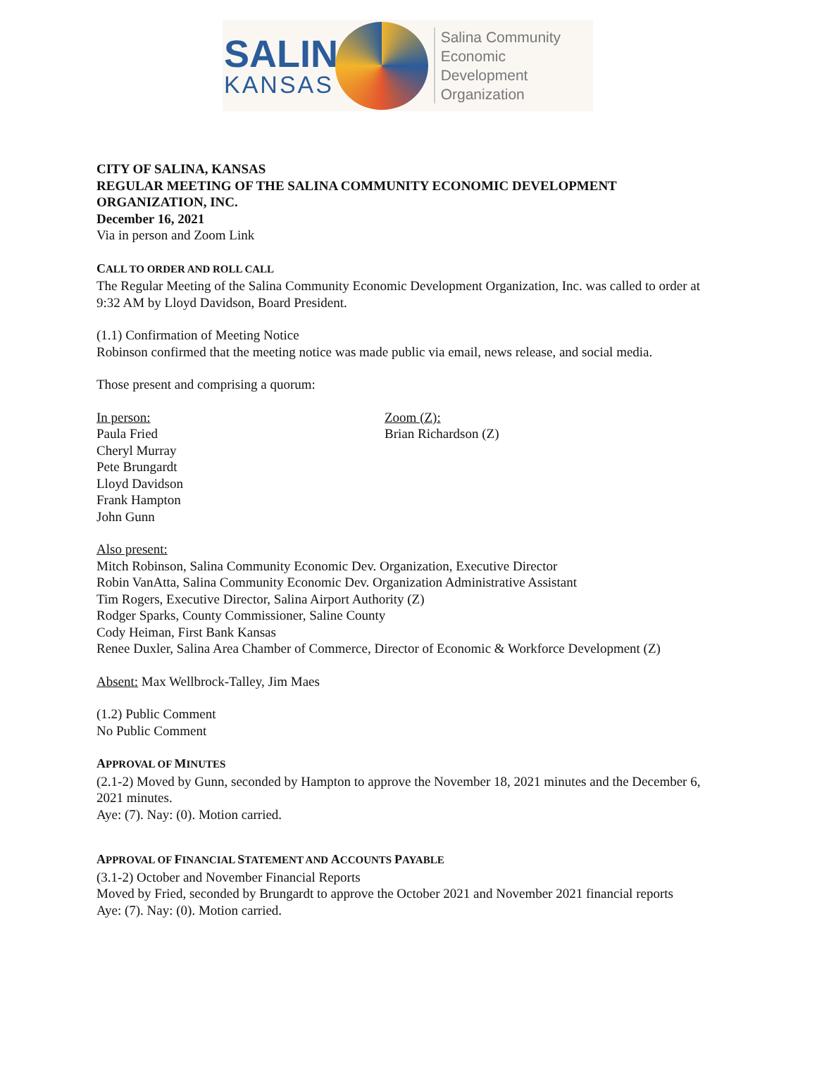SALINA
KANSAS
Salina Community
Economic Development
Organization
CITY OF SALINA, KANSAS
REGULAR MEETING OF THE SALINA COMMUNITY ECONOMIC DEVELOPMENT ORGANIZATION, INC.
December 16, 2021
Via in person and Zoom Link
CALL TO ORDER AND ROLL CALL
The Regular Meeting of the Salina Community Economic Development Organization, Inc. was called to order at 9:32 AM by Lloyd Davidson, Board President.
(1.1) Confirmation of Meeting Notice
Robinson confirmed that the meeting notice was made public via email, news release, and social media.
Those present and comprising a quorum:
In person:
Paula Fried
Cheryl Murray
Pete Brungardt
Lloyd Davidson
Frank Hampton
John Gunn
Zoom (Z):
Brian Richardson (Z)
Also present:
Mitch Robinson, Salina Community Economic Dev. Organization, Executive Director
Robin VanAtta, Salina Community Economic Dev. Organization Administrative Assistant
Tim Rogers, Executive Director, Salina Airport Authority (Z)
Rodger Sparks, County Commissioner, Saline County
Cody Heiman, First Bank Kansas
Renee Duxler, Salina Area Chamber of Commerce, Director of Economic & Workforce Development (Z)
Absent: Max Wellbrock-Talley, Jim Maes
(1.2) Public Comment
No Public Comment
APPROVAL OF MINUTES
(2.1-2) Moved by Gunn, seconded by Hampton to approve the November 18, 2021 minutes and the December 6, 2021 minutes.
Aye: (7). Nay: (0). Motion carried.
APPROVAL OF FINANCIAL STATEMENT AND ACCOUNTS PAYABLE
(3.1-2) October and November Financial Reports
Moved by Fried, seconded by Brungardt to approve the October 2021 and November 2021 financial reports
Aye: (7). Nay: (0). Motion carried.